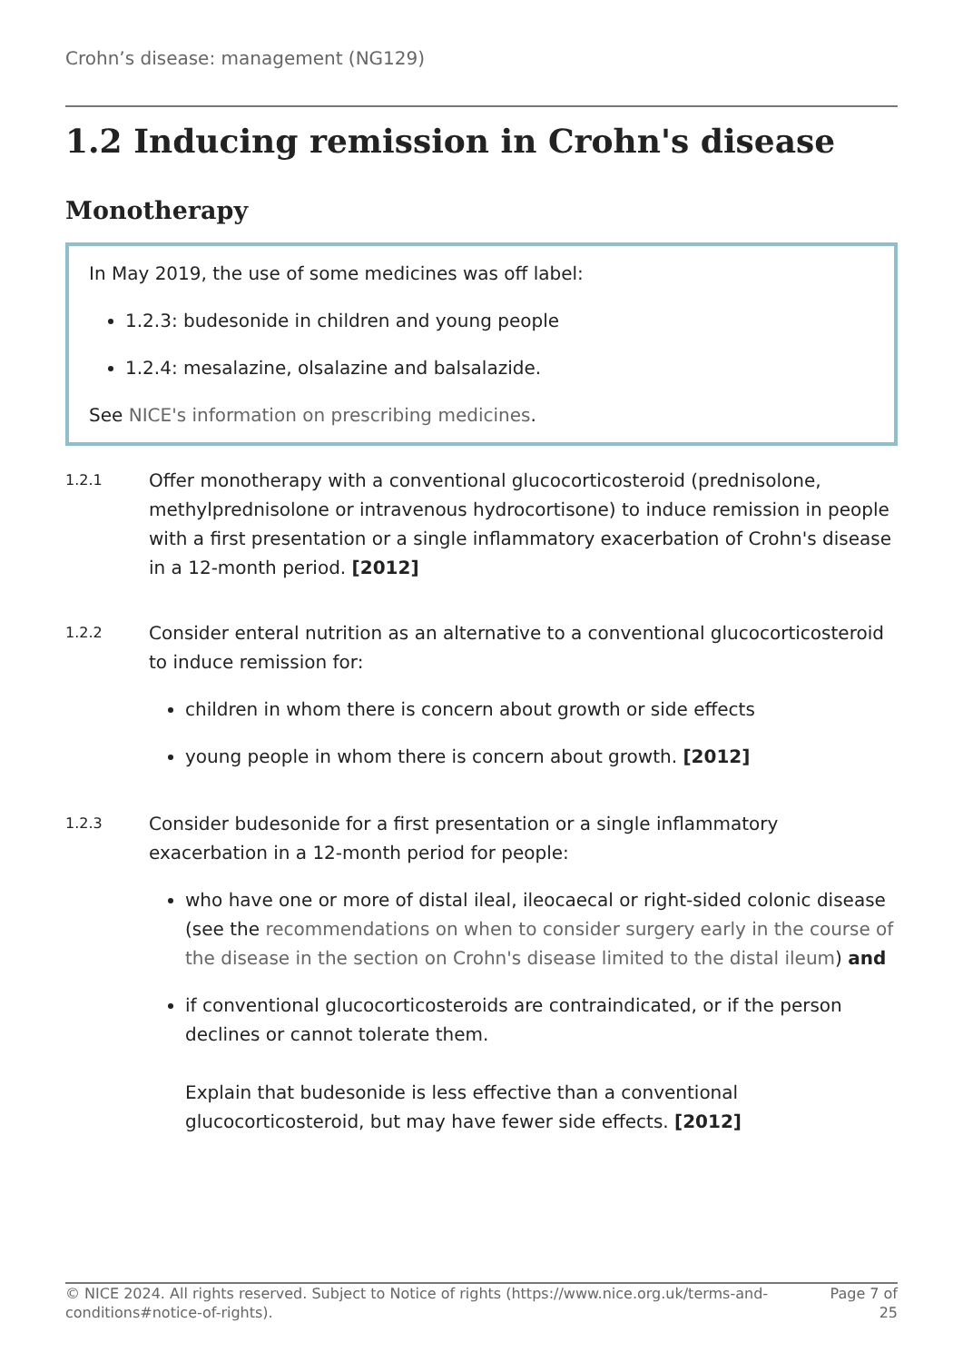Crohn’s disease: management (NG129)
1.2 Inducing remission in Crohn's disease
Monotherapy
In May 2019, the use of some medicines was off label:
1.2.3: budesonide in children and young people
1.2.4: mesalazine, olsalazine and balsalazide.
See NICE's information on prescribing medicines.
1.2.1
Offer monotherapy with a conventional glucocorticosteroid (prednisolone, methylprednisolone or intravenous hydrocortisone) to induce remission in people with a first presentation or a single inflammatory exacerbation of Crohn's disease in a 12-month period. [2012]
1.2.2
Consider enteral nutrition as an alternative to a conventional glucocorticosteroid to induce remission for:
children in whom there is concern about growth or side effects
young people in whom there is concern about growth. [2012]
1.2.3
Consider budesonide for a first presentation or a single inflammatory exacerbation in a 12-month period for people:
who have one or more of distal ileal, ileocaecal or right-sided colonic disease (see the recommendations on when to consider surgery early in the course of the disease in the section on Crohn's disease limited to the distal ileum) and
if conventional glucocorticosteroids are contraindicated, or if the person declines or cannot tolerate them.
Explain that budesonide is less effective than a conventional glucocorticosteroid, but may have fewer side effects. [2012]
© NICE 2024. All rights reserved. Subject to Notice of rights (https://www.nice.org.uk/terms-and-conditions#notice-of-rights).
Page 7 of 25